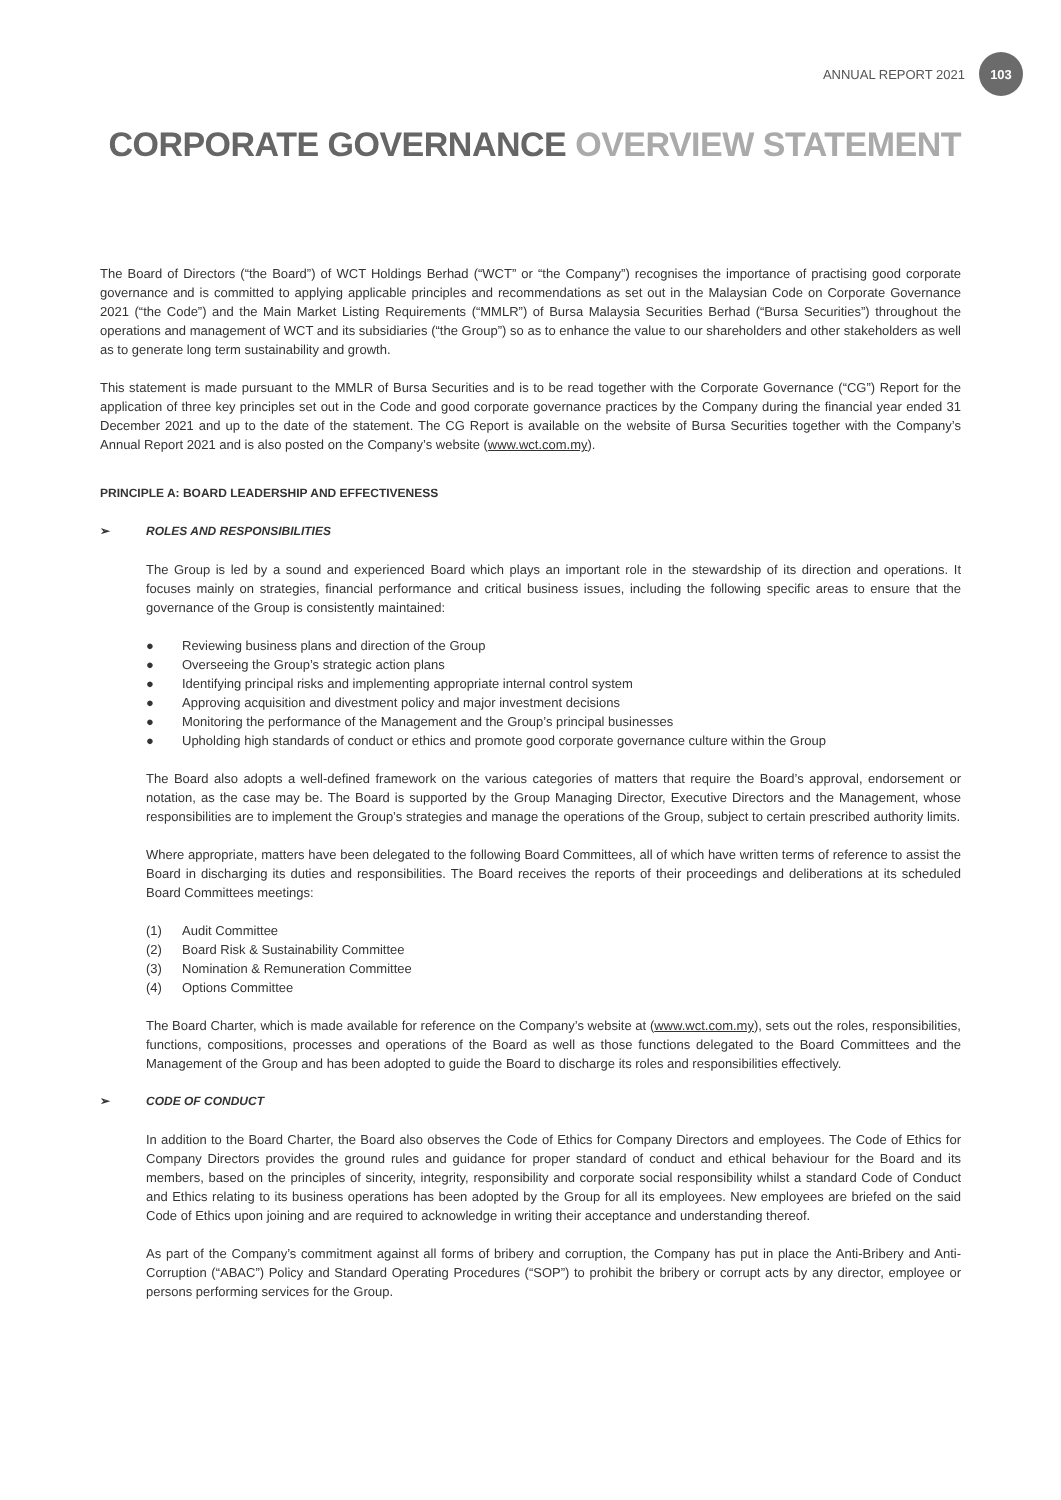ANNUAL REPORT 2021
103
CORPORATE GOVERNANCE OVERVIEW STATEMENT
The Board of Directors (“the Board”) of WCT Holdings Berhad (“WCT” or “the Company”) recognises the importance of practising good corporate governance and is committed to applying applicable principles and recommendations as set out in the Malaysian Code on Corporate Governance 2021 (“the Code”) and the Main Market Listing Requirements (“MMLR”) of Bursa Malaysia Securities Berhad (“Bursa Securities”) throughout the operations and management of WCT and its subsidiaries (“the Group”) so as to enhance the value to our shareholders and other stakeholders as well as to generate long term sustainability and growth.
This statement is made pursuant to the MMLR of Bursa Securities and is to be read together with the Corporate Governance (“CG”) Report for the application of three key principles set out in the Code and good corporate governance practices by the Company during the financial year ended 31 December 2021 and up to the date of the statement. The CG Report is available on the website of Bursa Securities together with the Company’s Annual Report 2021 and is also posted on the Company’s website (www.wct.com.my).
PRINCIPLE A: BOARD LEADERSHIP AND EFFECTIVENESS
➢ ROLES AND RESPONSIBILITIES
The Group is led by a sound and experienced Board which plays an important role in the stewardship of its direction and operations. It focuses mainly on strategies, financial performance and critical business issues, including the following specific areas to ensure that the governance of the Group is consistently maintained:
● Reviewing business plans and direction of the Group
● Overseeing the Group’s strategic action plans
● Identifying principal risks and implementing appropriate internal control system
● Approving acquisition and divestment policy and major investment decisions
● Monitoring the performance of the Management and the Group’s principal businesses
● Upholding high standards of conduct or ethics and promote good corporate governance culture within the Group
The Board also adopts a well-defined framework on the various categories of matters that require the Board’s approval, endorsement or notation, as the case may be. The Board is supported by the Group Managing Director, Executive Directors and the Management, whose responsibilities are to implement the Group’s strategies and manage the operations of the Group, subject to certain prescribed authority limits.
Where appropriate, matters have been delegated to the following Board Committees, all of which have written terms of reference to assist the Board in discharging its duties and responsibilities. The Board receives the reports of their proceedings and deliberations at its scheduled Board Committees meetings:
(1) Audit Committee
(2) Board Risk & Sustainability Committee
(3) Nomination & Remuneration Committee
(4) Options Committee
The Board Charter, which is made available for reference on the Company’s website at (www.wct.com.my), sets out the roles, responsibilities, functions, compositions, processes and operations of the Board as well as those functions delegated to the Board Committees and the Management of the Group and has been adopted to guide the Board to discharge its roles and responsibilities effectively.
➢ CODE OF CONDUCT
In addition to the Board Charter, the Board also observes the Code of Ethics for Company Directors and employees. The Code of Ethics for Company Directors provides the ground rules and guidance for proper standard of conduct and ethical behaviour for the Board and its members, based on the principles of sincerity, integrity, responsibility and corporate social responsibility whilst a standard Code of Conduct and Ethics relating to its business operations has been adopted by the Group for all its employees. New employees are briefed on the said Code of Ethics upon joining and are required to acknowledge in writing their acceptance and understanding thereof.
As part of the Company’s commitment against all forms of bribery and corruption, the Company has put in place the Anti-Bribery and Anti-Corruption (“ABAC”) Policy and Standard Operating Procedures (“SOP”) to prohibit the bribery or corrupt acts by any director, employee or persons performing services for the Group.